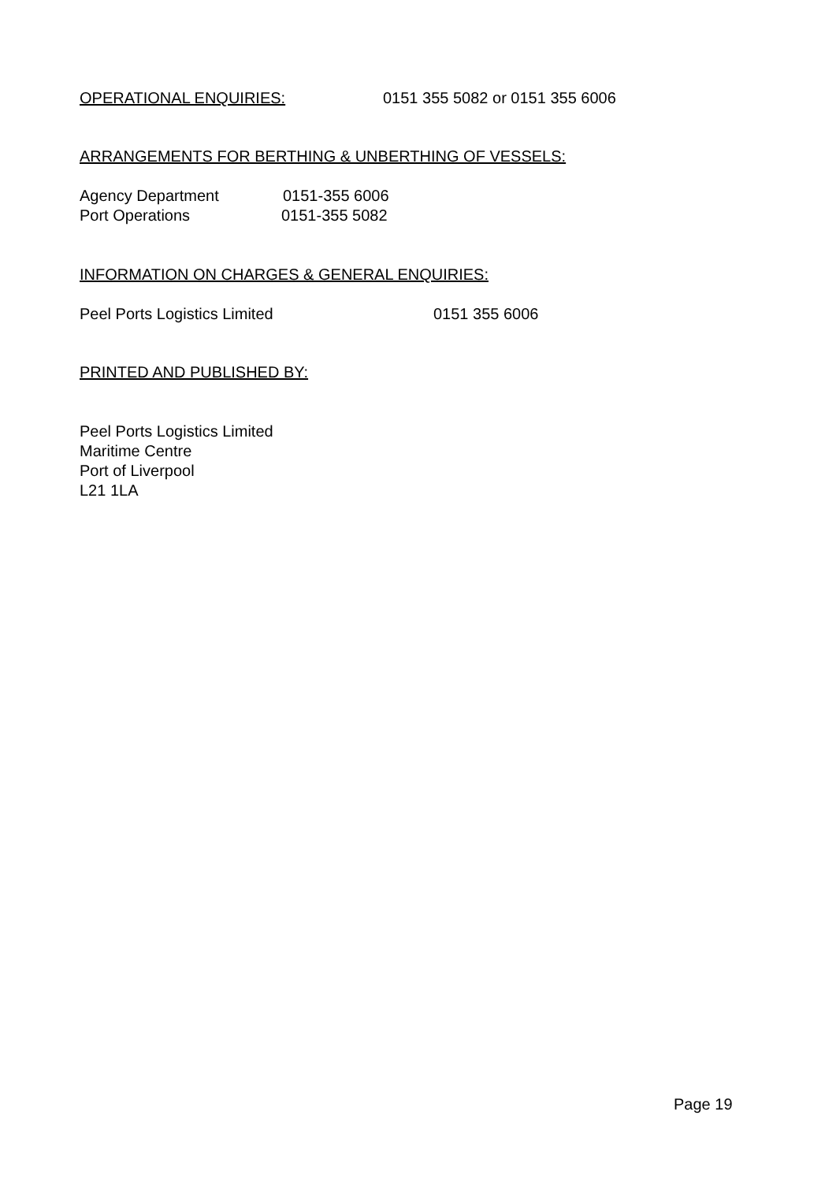OPERATIONAL ENQUIRIES: 0151 355 5082 or 0151 355 6006
ARRANGEMENTS FOR BERTHING & UNBERTHING OF VESSELS:
Agency Department 0151-355 6006
Port Operations 0151-355 5082
INFORMATION ON CHARGES & GENERAL ENQUIRIES:
Peel Ports Logistics Limited 0151 355 6006
PRINTED AND PUBLISHED BY:
Peel Ports Logistics Limited
Maritime Centre
Port of Liverpool
L21 1LA
Page 19